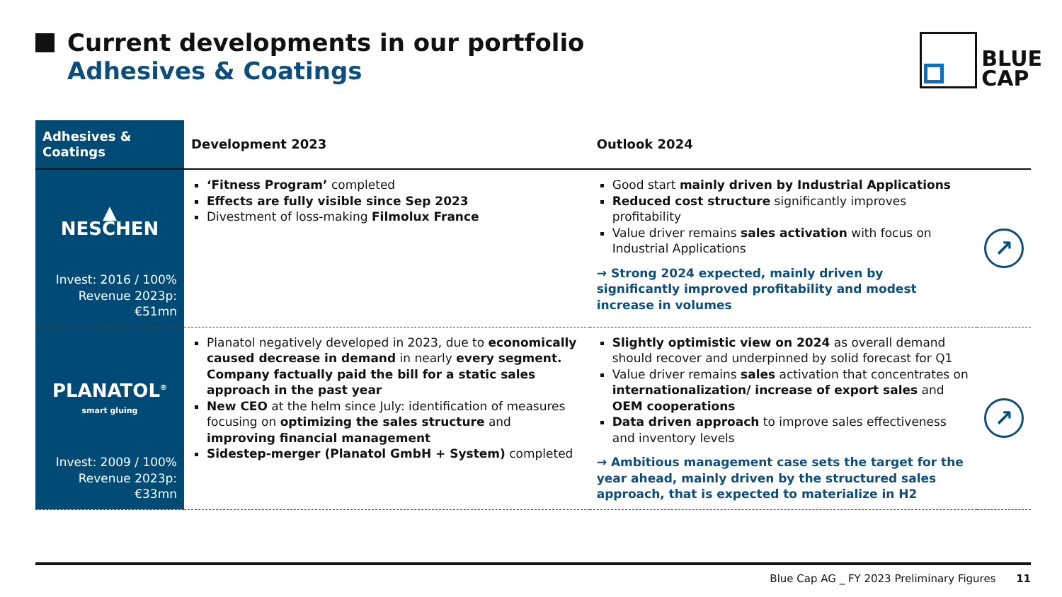Current developments in our portfolio
Adhesives & Coatings
BLUE
CAP
| Adhesives & Coatings | Development 2023 | Outlook 2024 | |
| --- | --- | --- | --- |
| ▲ NESCHEN Invest: 2016 / 100% Revenue 2023p: €51mn | ‘Fitness Program’ completed Effects are fully visible since Sep 2023 Divestment of loss-making Filmolux France | Good start mainly driven by Industrial Applications Reduced cost structure significantly improves profitability Value driver remains sales activation with focus on Industrial Applications → Strong 2024 expected, mainly driven by significantly improved profitability and modest increase in volumes | ↗ |
| PLANATOL<sup>®</sup> smart gluing Invest: 2009 / 100% Revenue 2023p: €33mn | Planatol negatively developed in 2023, due to economically caused decrease in demand in nearly every segment. Company factually paid the bill for a static sales approach in the past year New CEO at the helm since July: identification of measures focusing on optimizing the sales structure and improving financial management Sidestep-merger (Planatol GmbH + System) completed | Slightly optimistic view on 2024 as overall demand should recover and underpinned by solid forecast for Q1 Value driver remains sales activation that concentrates on internationalization/ increase of export sales and OEM cooperations Data driven approach to improve sales effectiveness and inventory levels → Ambitious management case sets the target for the year ahead, mainly driven by the structured sales approach, that is expected to materialize in H2 | ↗ |
Blue Cap AG _ FY 2023 Preliminary Figures 11